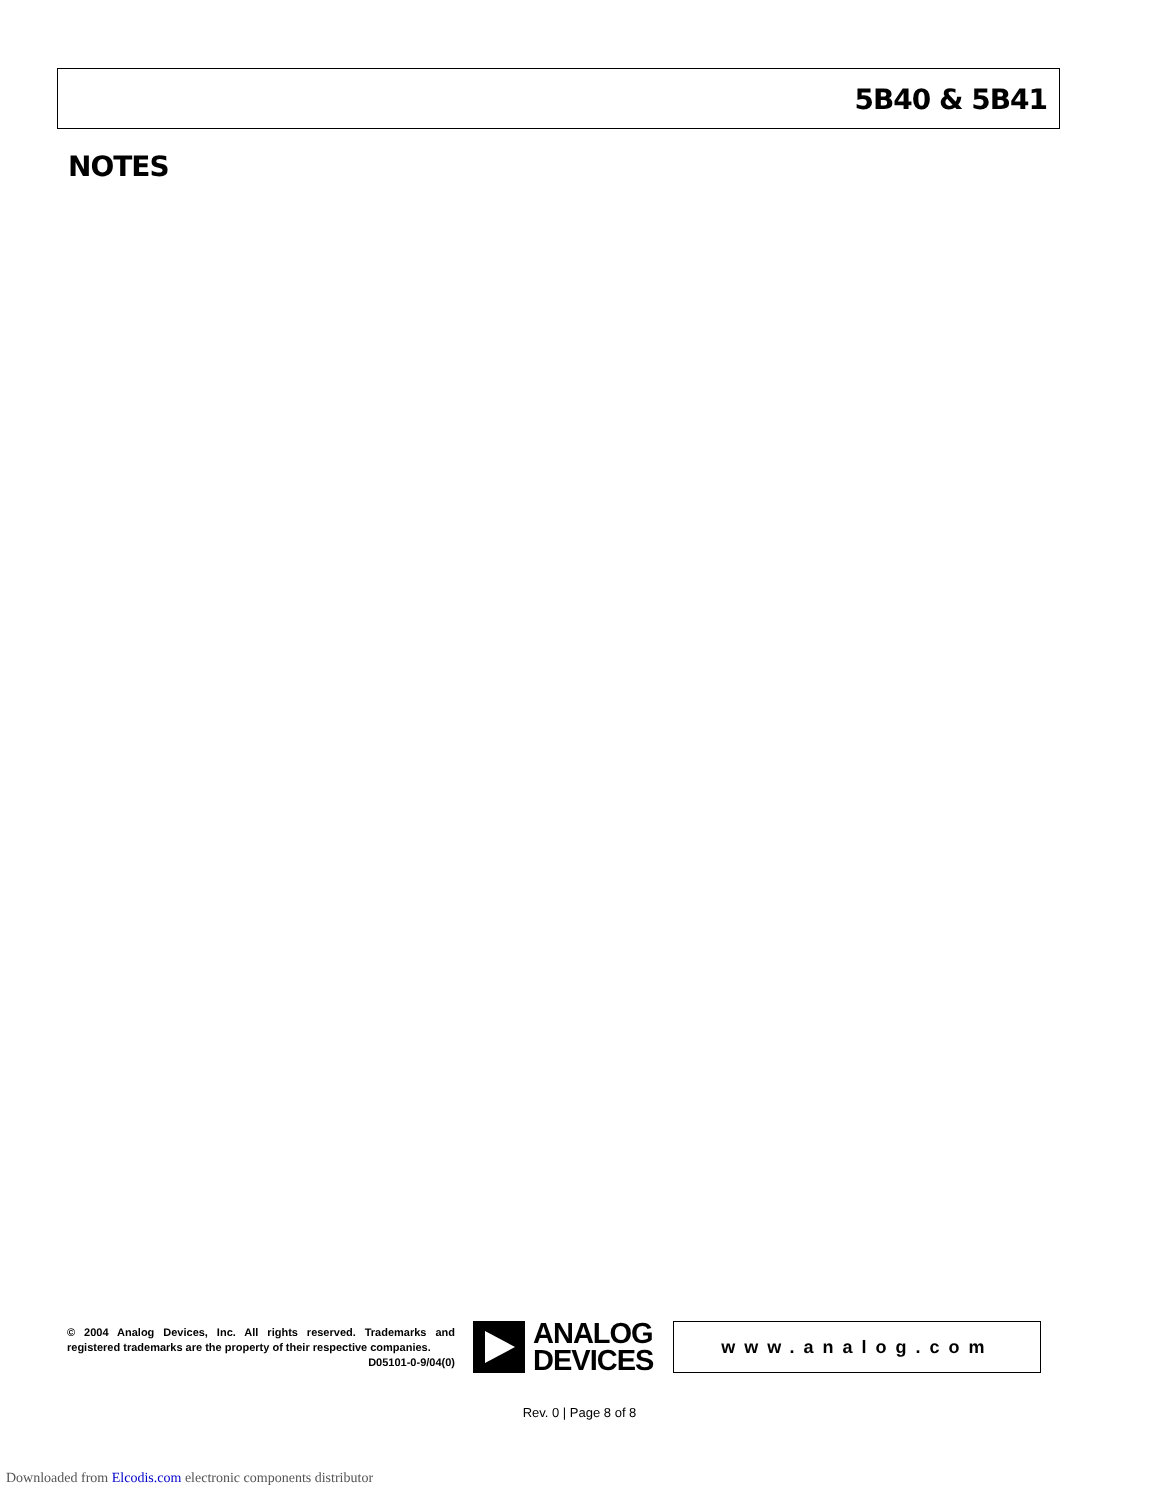5B40 & 5B41
NOTES
© 2004 Analog Devices, Inc. All rights reserved. Trademarks and registered trademarks are the property of their respective companies.
D05101-0-9/04(0)
ANALOG
DEVICES
www.analog.com
Rev. 0 | Page 8 of 8
Downloaded from Elcodis.com electronic components distributor